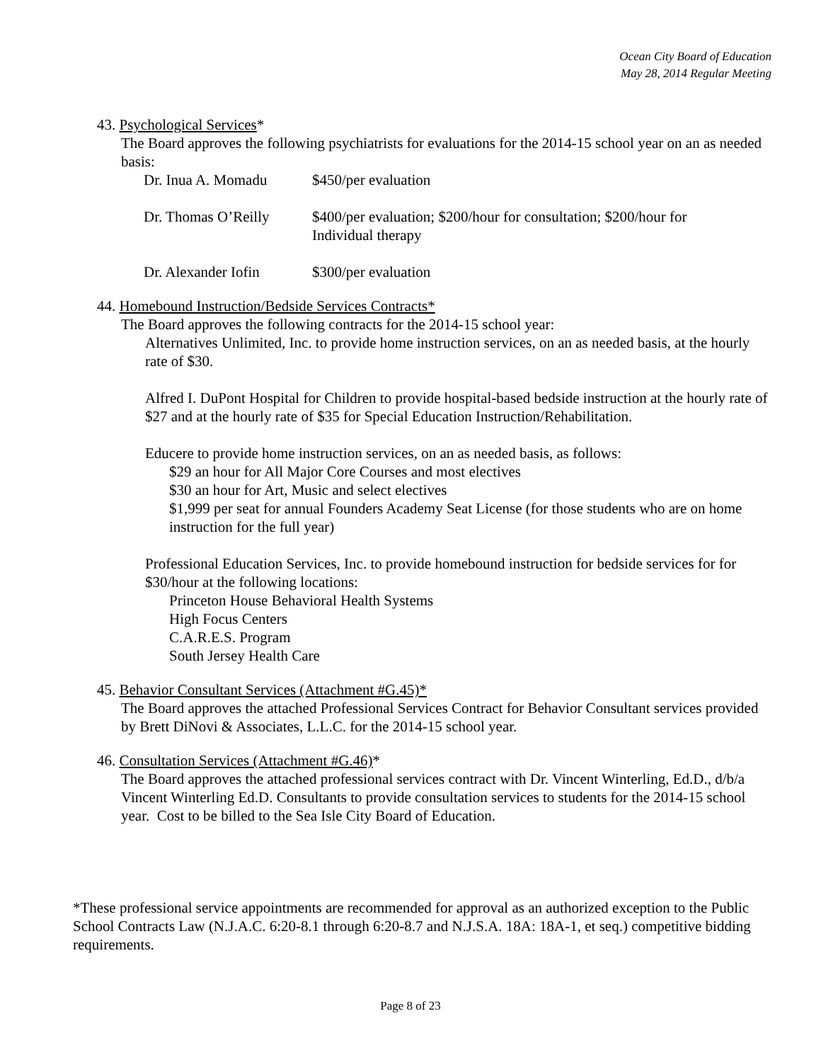Ocean City Board of Education
May 28, 2014 Regular Meeting
43. Psychological Services*
The Board approves the following psychiatrists for evaluations for the 2014-15 school year on an as needed basis:
| Dr. Inua A. Momadu | $450/per evaluation |
| Dr. Thomas O’Reilly | $400/per evaluation; $200/hour for consultation; $200/hour for Individual therapy |
| Dr. Alexander Iofin | $300/per evaluation |
44. Homebound Instruction/Bedside Services Contracts*
The Board approves the following contracts for the 2014-15 school year:
Alternatives Unlimited, Inc. to provide home instruction services, on an as needed basis, at the hourly rate of $30.
Alfred I. DuPont Hospital for Children to provide hospital-based bedside instruction at the hourly rate of $27 and at the hourly rate of $35 for Special Education Instruction/Rehabilitation.
Educere to provide home instruction services, on an as needed basis, as follows:
$29 an hour for All Major Core Courses and most electives
$30 an hour for Art, Music and select electives
$1,999 per seat for annual Founders Academy Seat License (for those students who are on home instruction for the full year)
Professional Education Services, Inc. to provide homebound instruction for bedside services for for $30/hour at the following locations:
Princeton House Behavioral Health Systems
High Focus Centers
C.A.R.E.S. Program
South Jersey Health Care
45. Behavior Consultant Services (Attachment #G.45)*
The Board approves the attached Professional Services Contract for Behavior Consultant services provided by Brett DiNovi & Associates, L.L.C. for the 2014-15 school year.
46. Consultation Services (Attachment #G.46)*
The Board approves the attached professional services contract with Dr. Vincent Winterling, Ed.D., d/b/a Vincent Winterling Ed.D. Consultants to provide consultation services to students for the 2014-15 school year. Cost to be billed to the Sea Isle City Board of Education.
*These professional service appointments are recommended for approval as an authorized exception to the Public School Contracts Law (N.J.A.C. 6:20-8.1 through 6:20-8.7 and N.J.S.A. 18A: 18A-1, et seq.) competitive bidding requirements.
Page 8 of 23